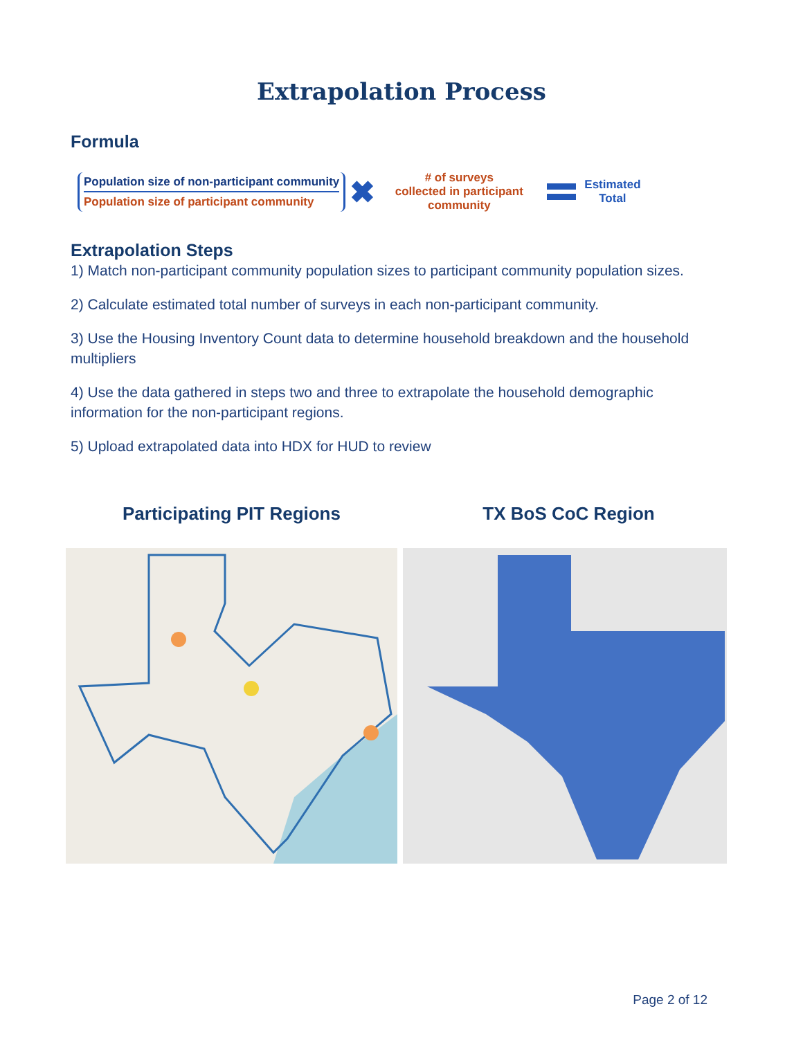Extrapolation Process
Formula
Population size of non-participant community
Population size of participant community
✖
# of surveys
collected in participant
community
Estimated
Total
Extrapolation Steps
1) Match non-participant community population sizes to participant community population sizes.
2) Calculate estimated total number of surveys in each non-participant community.
3) Use the Housing Inventory Count data to determine household breakdown and the household multipliers
4) Use the data gathered in steps two and three to extrapolate the household demographic information for the non-participant regions.
5) Upload extrapolated data into HDX for HUD to review
Participating PIT Regions TX BoS CoC Region
Page 2 of 12